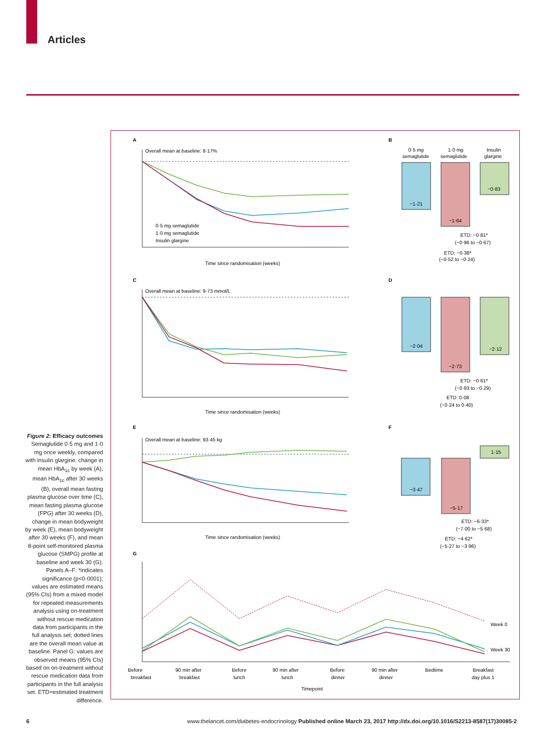Articles
Figure 2: Efficacy outcomes
Semaglutide 0·5 mg and 1·0 mg once weekly, compared with insulin glargine: change in mean HbA<sub>1c</sub> by week (A), mean HbA<sub>1c</sub> after 30 weeks (B), overall mean fasting plasma glucose over time (C), mean fasting plasma glucose (FPG) after 30 weeks (D), change in mean bodyweight by week (E), mean bodyweight after 30 weeks (F), and mean 8-point self-monitored plasma glucose (SMPG) profile at baseline and week 30 (G). Panels A–F: *indicates significance (p<0·0001); values are estimated means (95% CIs) from a mixed model for repeated measurements analysis using on-treatment without rescue medication data from participants in the full analysis set; dotted lines are the overall mean value at baseline. Panel G: values are observed means (95% CIs) based on on-treatment without rescue medication data from participants in the full analysis set. ETD=estimated treatment difference.
A
B
C
D
E
F
G
Overall mean at baseline: 8·17%
0·5 mg semaglutide
1·0 mg semaglutide
Insulin glargine
Time since randomisation (weeks)
0·5 mg
semaglutide
1·0 mg
semaglutide
Insulin
glargine
−1·21
−1·64
−0·83
ETD: −0·81*
(−0·96 to −0·67)
ETD: −0·38*
(−0·52 to −0·24)
Overall mean at baseline: 9·73 mmol/L
Time since randomisation (weeks)
−2·04
−2·73
−2·12
ETD: −0·61*
(−0·93 to −0·29)
ETD: 0·08
(−0·24 to 0·40)
Overall mean at baseline: 93·45 kg
Time since randomisation (weeks)
−3·47
−5·17
1·15
ETD: −6·33*
(−7·00 to −5·68)
ETD: −4·62*
(−5·27 to −3·96)
Week 0
Week 30
Before
90 min after
Before
90 min after
Before
90 min after
Bedtime
Breakfast
breakfast
breakfast
lunch
lunch
dinner
dinner
day plus 1
Timepoint
6 www.thelancet.com/diabetes-endocrinology Published online March 23, 2017 http://dx.doi.org/10.1016/S2213-8587(17)30085-2